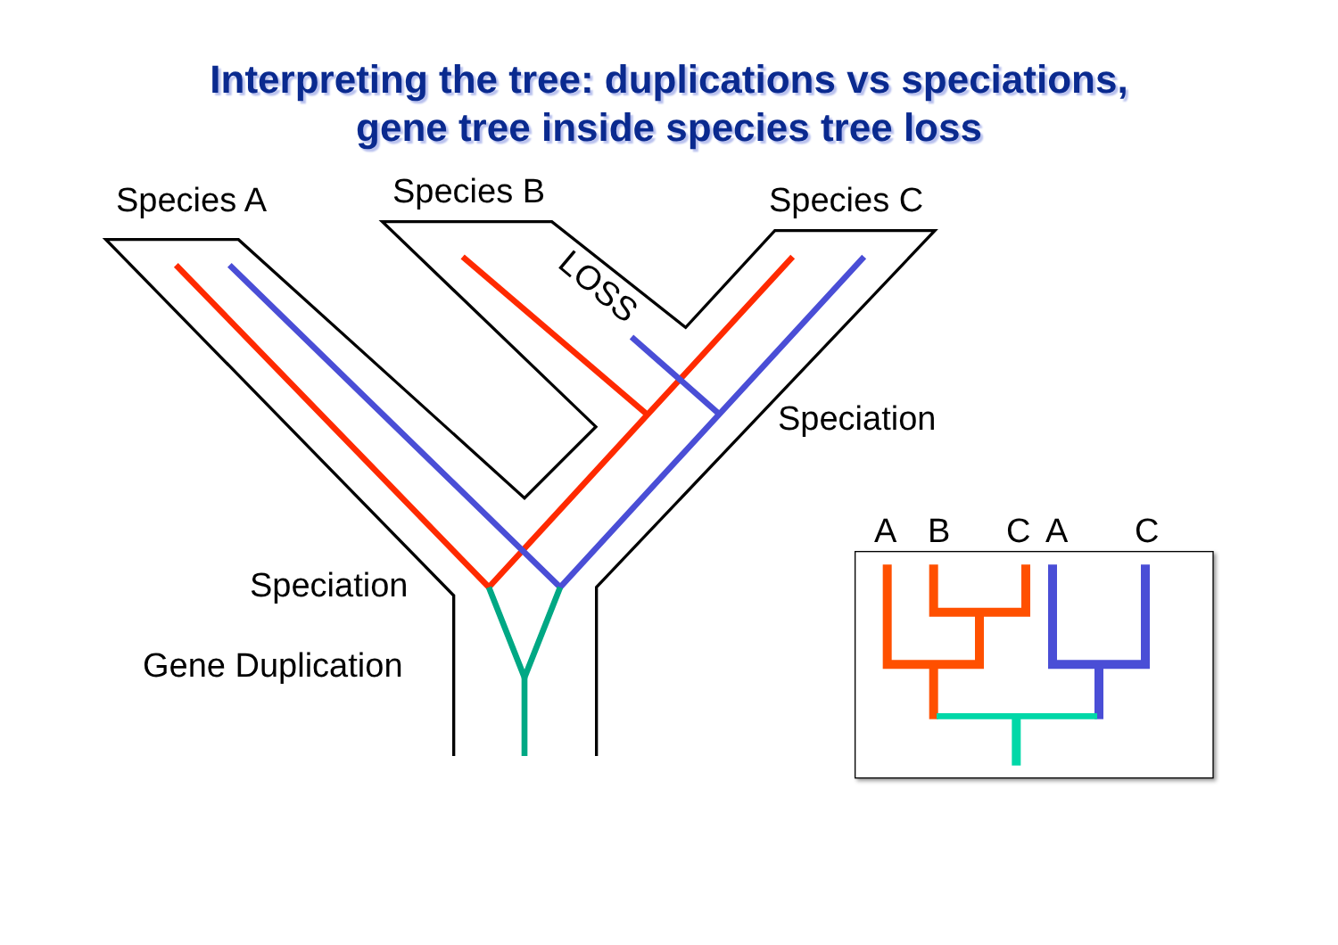Interpreting the tree: duplications vs speciations,
gene tree inside species tree loss
Species A Species B Species C
LOSS
Speciation
Speciation
Gene Duplication
A B C A C